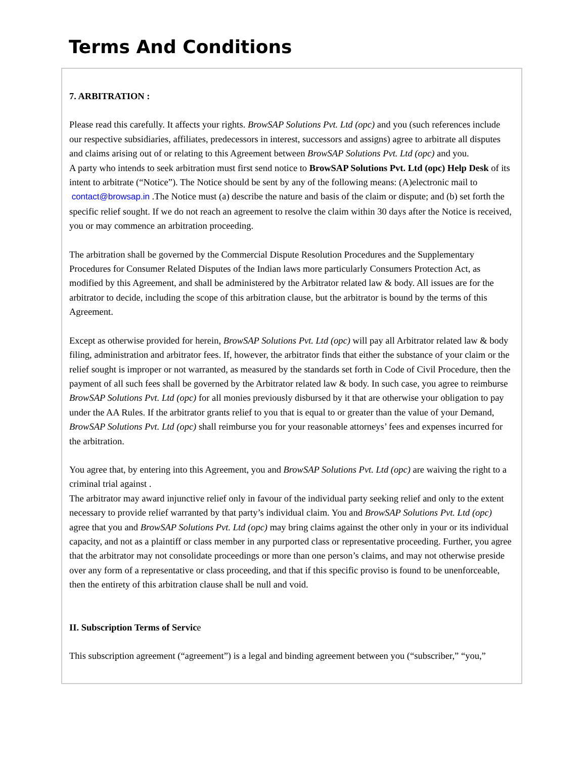Terms And Conditions
7. ARBITRATION :
Please read this carefully. It affects your rights. BrowSAP Solutions Pvt. Ltd (opc) and you (such references include our respective subsidiaries, affiliates, predecessors in interest, successors and assigns) agree to arbitrate all disputes and claims arising out of or relating to this Agreement between BrowSAP Solutions Pvt. Ltd (opc) and you.
A party who intends to seek arbitration must first send notice to BrowSAP Solutions Pvt. Ltd (opc) Help Desk of its intent to arbitrate (“Notice”). The Notice should be sent by any of the following means: (A)electronic mail to contact@browsap.in .The Notice must (a) describe the nature and basis of the claim or dispute; and (b) set forth the specific relief sought. If we do not reach an agreement to resolve the claim within 30 days after the Notice is received, you or may commence an arbitration proceeding.
The arbitration shall be governed by the Commercial Dispute Resolution Procedures and the Supplementary Procedures for Consumer Related Disputes of the Indian laws more particularly Consumers Protection Act, as modified by this Agreement, and shall be administered by the Arbitrator related law & body. All issues are for the arbitrator to decide, including the scope of this arbitration clause, but the arbitrator is bound by the terms of this Agreement.
Except as otherwise provided for herein, BrowSAP Solutions Pvt. Ltd (opc) will pay all Arbitrator related law & body filing, administration and arbitrator fees. If, however, the arbitrator finds that either the substance of your claim or the relief sought is improper or not warranted, as measured by the standards set forth in Code of Civil Procedure, then the payment of all such fees shall be governed by the Arbitrator related law & body. In such case, you agree to reimburse BrowSAP Solutions Pvt. Ltd (opc) for all monies previously disbursed by it that are otherwise your obligation to pay under the AA Rules. If the arbitrator grants relief to you that is equal to or greater than the value of your Demand, BrowSAP Solutions Pvt. Ltd (opc) shall reimburse you for your reasonable attorneys’ fees and expenses incurred for the arbitration.
You agree that, by entering into this Agreement, you and BrowSAP Solutions Pvt. Ltd (opc) are waiving the right to a criminal trial against .
The arbitrator may award injunctive relief only in favour of the individual party seeking relief and only to the extent necessary to provide relief warranted by that party’s individual claim. You and BrowSAP Solutions Pvt. Ltd (opc) agree that you and BrowSAP Solutions Pvt. Ltd (opc) may bring claims against the other only in your or its individual capacity, and not as a plaintiff or class member in any purported class or representative proceeding. Further, you agree that the arbitrator may not consolidate proceedings or more than one person’s claims, and may not otherwise preside over any form of a representative or class proceeding, and that if this specific proviso is found to be unenforceable, then the entirety of this arbitration clause shall be null and void.
II. Subscription Terms of Service
This subscription agreement (“agreement”) is a legal and binding agreement between you (“subscriber,” “you,”